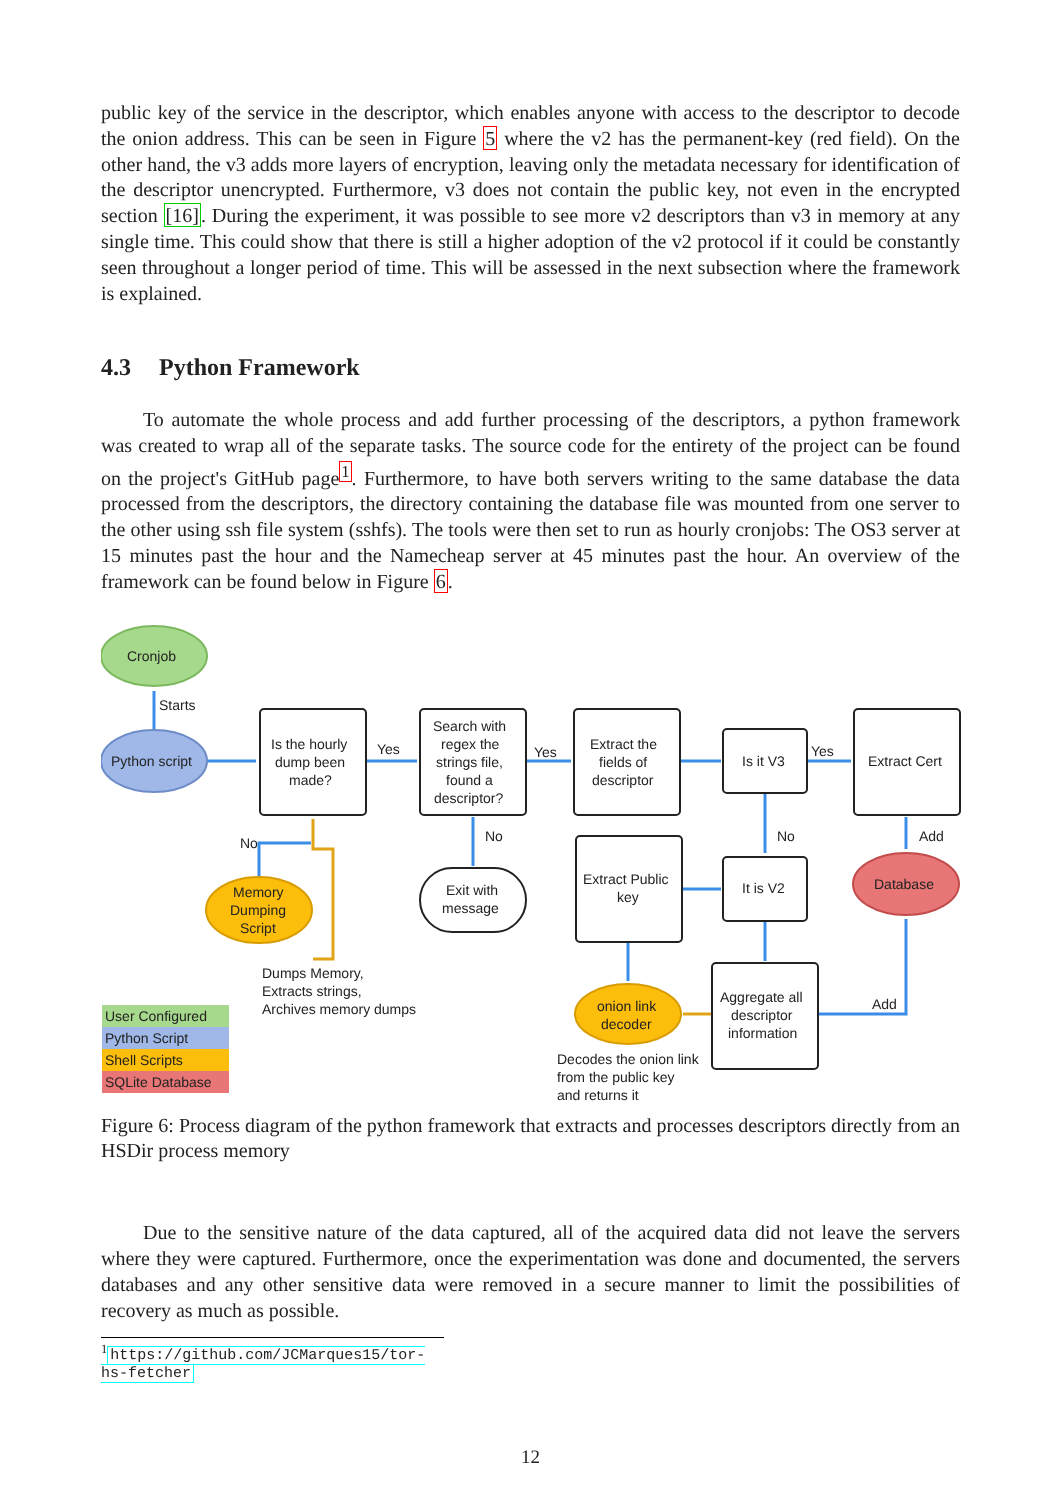public key of the service in the descriptor, which enables anyone with access to the descriptor to decode the onion address. This can be seen in Figure 5 where the v2 has the permanent-key (red field). On the other hand, the v3 adds more layers of encryption, leaving only the metadata necessary for identification of the descriptor unencrypted. Furthermore, v3 does not contain the public key, not even in the encrypted section [16]. During the experiment, it was possible to see more v2 descriptors than v3 in memory at any single time. This could show that there is still a higher adoption of the v2 protocol if it could be constantly seen throughout a longer period of time. This will be assessed in the next subsection where the framework is explained.
4.3 Python Framework
To automate the whole process and add further processing of the descriptors, a python framework was created to wrap all of the separate tasks. The source code for the entirety of the project can be found on the project's GitHub page<sup>1</sup>. Furthermore, to have both servers writing to the same database the data processed from the descriptors, the directory containing the database file was mounted from one server to the other using ssh file system (sshfs). The tools were then set to run as hourly cronjobs: The OS3 server at 15 minutes past the hour and the Namecheap server at 45 minutes past the hour. An overview of the framework can be found below in Figure 6.
Cronjob
Starts
Python script
Is the hourly
dump been
made?
Yes
Yes
Yes
Search with
regex the
strings file,
found a
descriptor?
Extract the
fields of
descriptor
Is it V3
Extract Cert
No
No
No
Add
Memory
Dumping
Script
Exit with
message
Extract Public
key
It is V2
Database
Dumps Memory,
Extracts strings,
Archives memory dumps
onion link
decoder
Aggregate all
descriptor
information
Add
Decodes the onion link
from the public key
and returns it
User Configured
Python Script
Shell Scripts
SQLite Database
Figure 6: Process diagram of the python framework that extracts and processes descriptors directly from an HSDir process memory
Due to the sensitive nature of the data captured, all of the acquired data did not leave the servers where they were captured. Furthermore, once the experimentation was done and documented, the servers databases and any other sensitive data were removed in a secure manner to limit the possibilities of recovery as much as possible.
<sup>1</sup> https://github.com/JCMarques15/tor-hs-fetcher
12